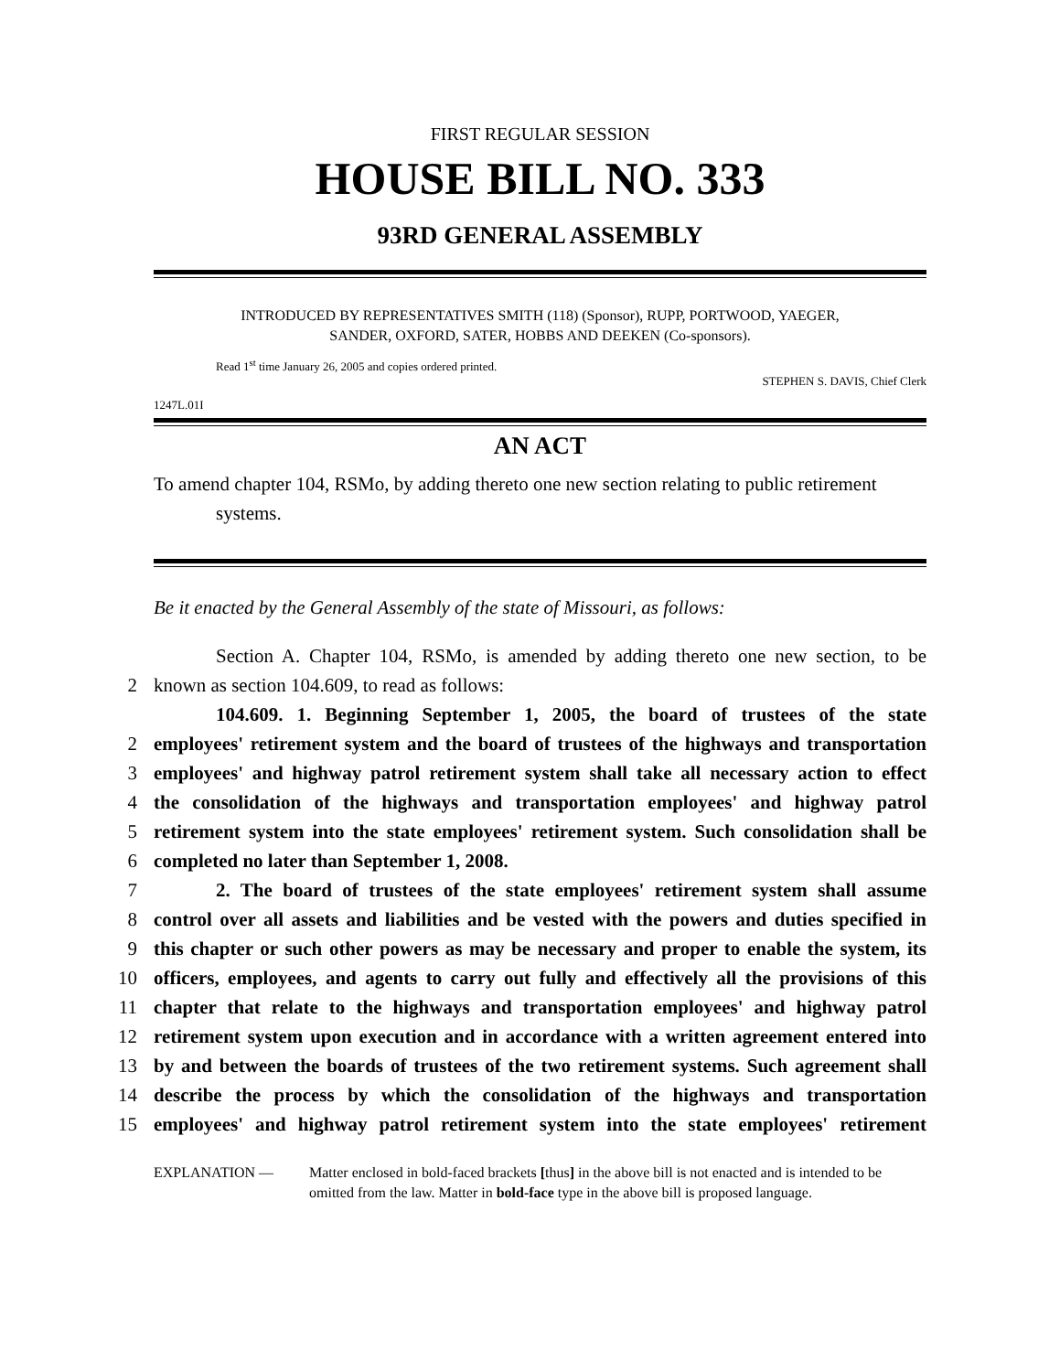FIRST REGULAR SESSION
HOUSE BILL NO. 333
93RD GENERAL ASSEMBLY
INTRODUCED BY REPRESENTATIVES SMITH (118) (Sponsor), RUPP, PORTWOOD, YAEGER,
SANDER, OXFORD, SATER, HOBBS AND DEEKEN (Co-sponsors).
Read 1<sup>st</sup> time January 26, 2005 and copies ordered printed.
STEPHEN S. DAVIS, Chief Clerk
1247L.01I
AN ACT
To amend chapter 104, RSMo, by adding thereto one new section relating to public retirement systems.
Be it enacted by the General Assembly of the state of Missouri, as follows:
Section A. Chapter 104, RSMo, is amended by adding thereto one new section, to be
2 known as section 104.609, to read as follows:
104.609. 1. Beginning September 1, 2005, the board of trustees of the state
2 employees' retirement system and the board of trustees of the highways and transportation
3 employees' and highway patrol retirement system shall take all necessary action to effect
4 the consolidation of the highways and transportation employees' and highway patrol
5 retirement system into the state employees' retirement system. Such consolidation shall be
6 completed no later than September 1, 2008.
7 2. The board of trustees of the state employees' retirement system shall assume
8 control over all assets and liabilities and be vested with the powers and duties specified in
9 this chapter or such other powers as may be necessary and proper to enable the system, its
10 officers, employees, and agents to carry out fully and effectively all the provisions of this
11 chapter that relate to the highways and transportation employees' and highway patrol
12 retirement system upon execution and in accordance with a written agreement entered into
13 by and between the boards of trustees of the two retirement systems. Such agreement shall
14 describe the process by which the consolidation of the highways and transportation
15 employees' and highway patrol retirement system into the state employees' retirement
EXPLANATION — Matter enclosed in bold-faced brackets [thus] in the above bill is not enacted and is intended to be omitted from the law. Matter in bold-face type in the above bill is proposed language.